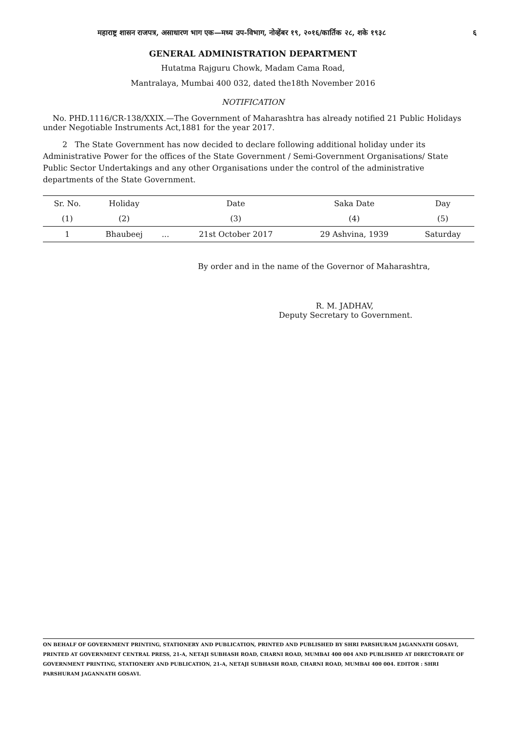महाराष्ट्र शासन राजपत्र, असाधारण भाग एक—मध्य उप-विभाग, नोव्हेंबर १९, २०१६/कार्तिक २८, शके १९३८ ६
GENERAL ADMINISTRATION DEPARTMENT
Hutatma Rajguru Chowk, Madam Cama Road,
Mantralaya, Mumbai 400 032, dated the18th November 2016
NOTIFICATION
No. PHD.1116/CR-138/XXIX.—The Government of Maharashtra has already notified 21 Public Holidays under Negotiable Instruments Act,1881 for the year 2017.
2 The State Government has now decided to declare following additional holiday under its Administrative Power for the offices of the State Government / Semi-Government Organisations/ State Public Sector Undertakings and any other Organisations under the control of the administrative departments of the State Government.
| Sr. No. | Holiday | | Date | Saka Date | Day |
| --- | --- | --- | --- | --- | --- |
| (1) | (2) | | (3) | (4) | (5) |
| 1 | Bhaubeej | ... | 21st October 2017 | 29 Ashvina, 1939 | Saturday |
By order and in the name of the Governor of Maharashtra,
R. M. JADHAV,
Deputy Secretary to Government.
ON BEHALF OF GOVERNMENT PRINTING, STATIONERY AND PUBLICATION, PRINTED AND PUBLISHED BY SHRI PARSHURAM JAGANNATH GOSAVI, PRINTED AT GOVERNMENT CENTRAL PRESS, 21-A, NETAJI SUBHASH ROAD, CHARNI ROAD, MUMBAI 400 004 AND PUBLISHED AT DIRECTORATE OF GOVERNMENT PRINTING, STATIONERY AND PUBLICATION, 21-A, NETAJI SUBHASH ROAD, CHARNI ROAD, MUMBAI 400 004. EDITOR : SHRI PARSHURAM JAGANNATH GOSAVI.